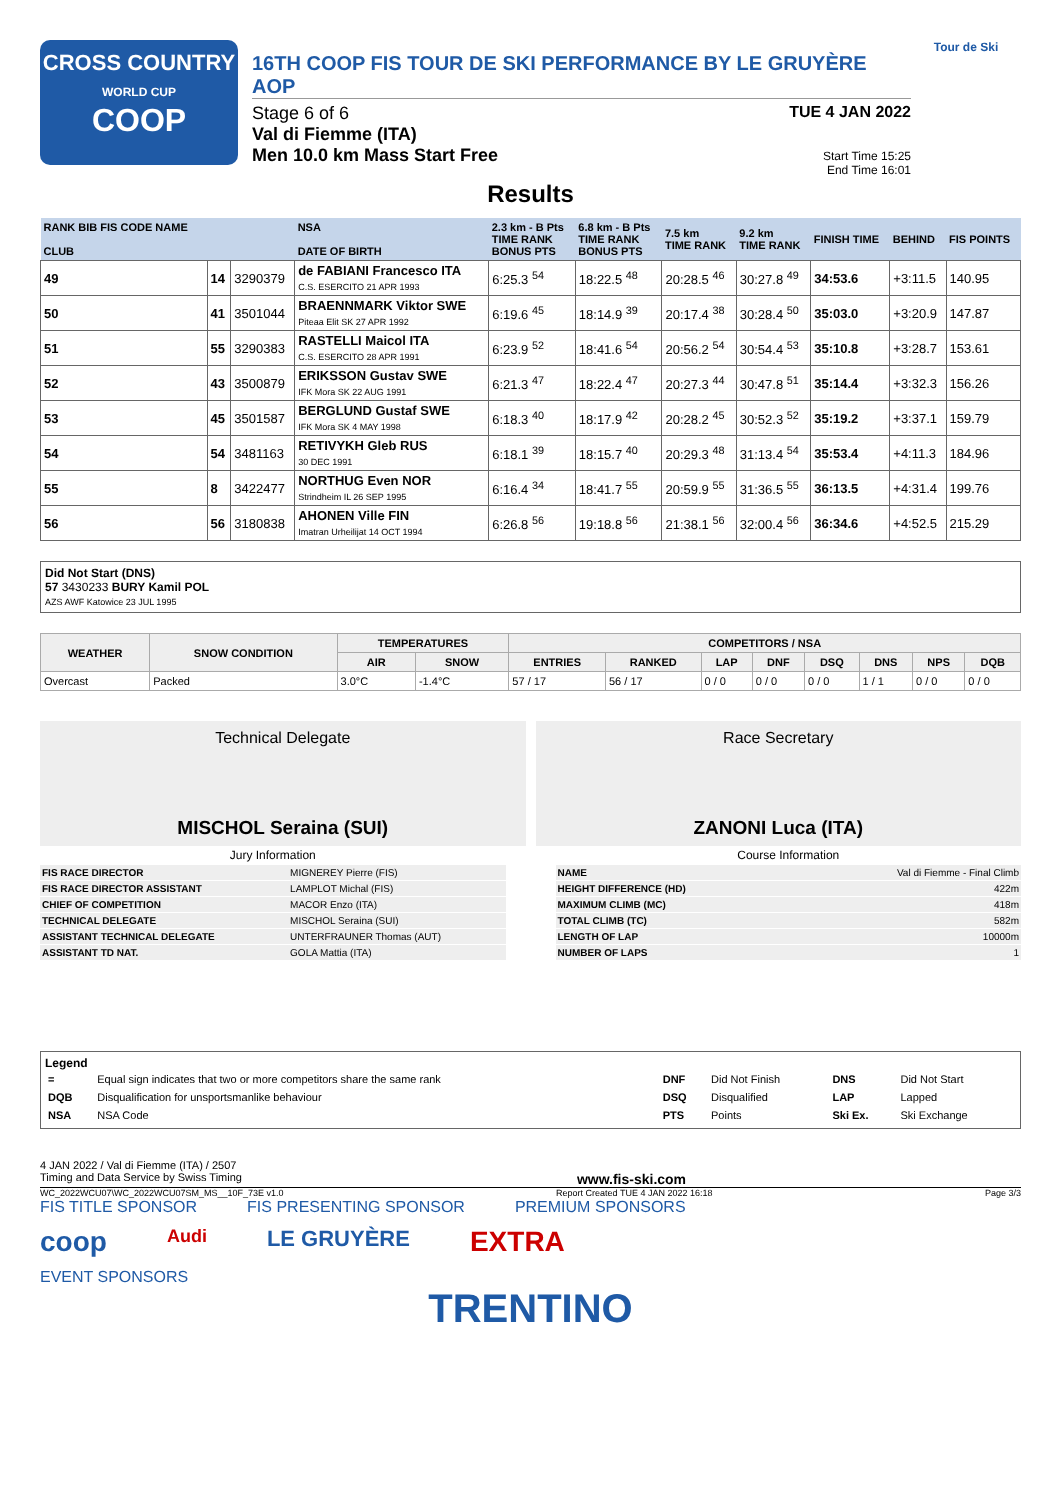CROSS COUNTRY
WORLD CUP
COOP
16TH COOP FIS TOUR DE SKI PERFORMANCE BY LE GRUYÈRE AOP
Stage 6 of 6
Val di Fiemme (ITA)
Men 10.0 km Mass Start Free
TUE 4 JAN 2022
Start Time 15:25
End Time 16:01
Tour de Ski
Results
| RANK BIB FIS CODE NAME CLUB | | | NSA DATE OF BIRTH | 2.3 km - B Pts TIME RANK BONUS PTS | 6.8 km - B Pts TIME RANK BONUS PTS | 7.5 km TIME RANK | 9.2 km TIME RANK | FINISH TIME | BEHIND | FIS POINTS |
| --- | --- | --- | --- | --- | --- | --- | --- | --- | --- | --- |
| 49 | 14 | 3290379 | de FABIANI Francesco ITA C.S. ESERCITO 21 APR 1993 | 6:25.3 <sup>54</sup> | 18:22.5 <sup>48</sup> | 20:28.5 <sup>46</sup> | 30:27.8 <sup>49</sup> | 34:53.6 | +3:11.5 | 140.95 |
| 50 | 41 | 3501044 | BRAENNMARK Viktor SWE Piteaa Elit SK 27 APR 1992 | 6:19.6 <sup>45</sup> | 18:14.9 <sup>39</sup> | 20:17.4 <sup>38</sup> | 30:28.4 <sup>50</sup> | 35:03.0 | +3:20.9 | 147.87 |
| 51 | 55 | 3290383 | RASTELLI Maicol ITA C.S. ESERCITO 28 APR 1991 | 6:23.9 <sup>52</sup> | 18:41.6 <sup>54</sup> | 20:56.2 <sup>54</sup> | 30:54.4 <sup>53</sup> | 35:10.8 | +3:28.7 | 153.61 |
| 52 | 43 | 3500879 | ERIKSSON Gustav SWE IFK Mora SK 22 AUG 1991 | 6:21.3 <sup>47</sup> | 18:22.4 <sup>47</sup> | 20:27.3 <sup>44</sup> | 30:47.8 <sup>51</sup> | 35:14.4 | +3:32.3 | 156.26 |
| 53 | 45 | 3501587 | BERGLUND Gustaf SWE IFK Mora SK 4 MAY 1998 | 6:18.3 <sup>40</sup> | 18:17.9 <sup>42</sup> | 20:28.2 <sup>45</sup> | 30:52.3 <sup>52</sup> | 35:19.2 | +3:37.1 | 159.79 |
| 54 | 54 | 3481163 | RETIVYKH Gleb RUS 30 DEC 1991 | 6:18.1 <sup>39</sup> | 18:15.7 <sup>40</sup> | 20:29.3 <sup>48</sup> | 31:13.4 <sup>54</sup> | 35:53.4 | +4:11.3 | 184.96 |
| 55 | 8 | 3422477 | NORTHUG Even NOR Strindheim IL 26 SEP 1995 | 6:16.4 <sup>34</sup> | 18:41.7 <sup>55</sup> | 20:59.9 <sup>55</sup> | 31:36.5 <sup>55</sup> | 36:13.5 | +4:31.4 | 199.76 |
| 56 | 56 | 3180838 | AHONEN Ville FIN Imatran Urheilijat 14 OCT 1994 | 6:26.8 <sup>56</sup> | 19:18.8 <sup>56</sup> | 21:38.1 <sup>56</sup> | 32:00.4 <sup>56</sup> | 36:34.6 | +4:52.5 | 215.29 |
Did Not Start (DNS)
57 3430233 BURY Kamil POL
AZS AWF Katowice 23 JUL 1995
| WEATHER | SNOW CONDITION | TEMPERATURES | | COMPETITORS / NSA | | | | | | | |
| --- | --- | --- | --- | --- | --- | --- | --- | --- | --- | --- | --- |
| | | AIR | SNOW | ENTRIES | RANKED | LAP | DNF | DSQ | DNS | NPS | DQB |
| Overcast | Packed | 3.0°C | -1.4°C | 57 / 17 | 56 / 17 | 0 / 0 | 0 / 0 | 0 / 0 | 1 / 1 | 0 / 0 | 0 / 0 |
Technical Delegate
MISCHOL Seraina (SUI)
Race Secretary
ZANONI Luca (ITA)
| Jury Information | |
| FIS RACE DIRECTOR | MIGNEREY Pierre (FIS) |
| FIS RACE DIRECTOR ASSISTANT | LAMPLOT Michal (FIS) |
| CHIEF OF COMPETITION | MACOR Enzo (ITA) |
| TECHNICAL DELEGATE | MISCHOL Seraina (SUI) |
| ASSISTANT TECHNICAL DELEGATE | UNTERFRAUNER Thomas (AUT) |
| ASSISTANT TD NAT. | GOLA Mattia (ITA) |
| Course Information | |
| NAME | Val di Fiemme - Final Climb |
| HEIGHT DIFFERENCE (HD) | 422m |
| MAXIMUM CLIMB (MC) | 418m |
| TOTAL CLIMB (TC) | 582m |
| LENGTH OF LAP | 10000m |
| NUMBER OF LAPS | 1 |
Legend
| = | Equal sign indicates that two or more competitors share the same rank | DNF | Did Not Finish | DNS | Did Not Start |
| DQB | Disqualification for unsportsmanlike behaviour | DSQ | Disqualified | LAP | Lapped |
| NSA | NSA Code | PTS | Points | Ski Ex. | Ski Exchange |
4 JAN 2022 / Val di Fiemme (ITA) / 2507
Timing and Data Service by Swiss Timing www.fis-ski.com
WC_2022WCU07\WC_2022WCU07SM_MS__10F_73E v1.0 Report Created TUE 4 JAN 2022 16:18 Page 3/3
FIS TITLE SPONSOR FIS PRESENTING SPONSOR PREMIUM SPONSORS
coop Audi LE GRUYÈRE EXTRA
EVENT SPONSORS
TRENTINO